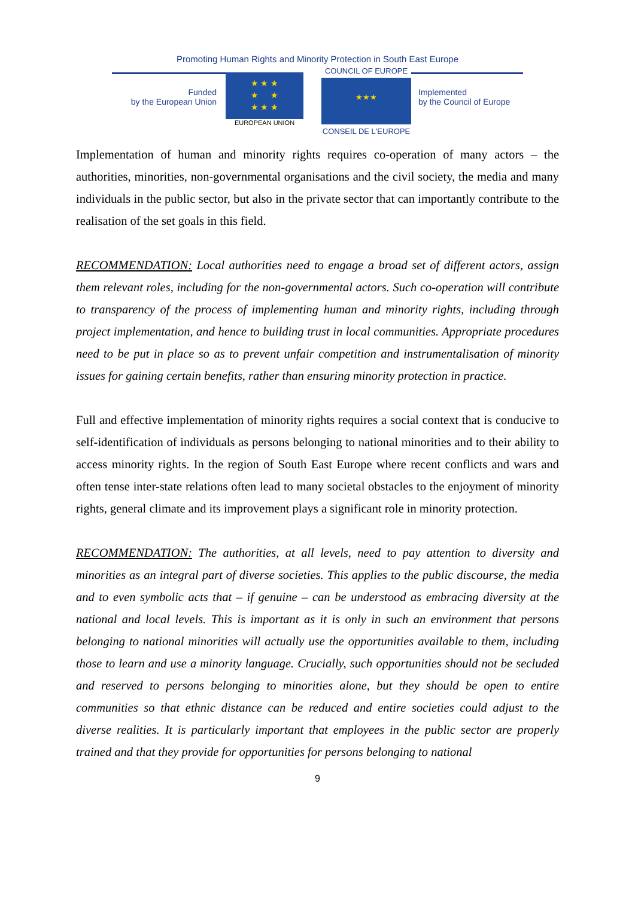Promoting Human Rights and Minority Protection in South East Europe
Funded
by the European Union
★ ★ ★
★ ★
★ ★ ★
EUROPEAN UNION
COUNCIL OF EUROPE
★★★
CONSEIL DE L'EUROPE
Implemented
by the Council of Europe
Implementation of human and minority rights requires co-operation of many actors – the authorities, minorities, non-governmental organisations and the civil society, the media and many individuals in the public sector, but also in the private sector that can importantly contribute to the realisation of the set goals in this field.
RECOMMENDATION: Local authorities need to engage a broad set of different actors, assign them relevant roles, including for the non-governmental actors. Such co-operation will contribute to transparency of the process of implementing human and minority rights, including through project implementation, and hence to building trust in local communities. Appropriate procedures need to be put in place so as to prevent unfair competition and instrumentalisation of minority issues for gaining certain benefits, rather than ensuring minority protection in practice.
Full and effective implementation of minority rights requires a social context that is conducive to self-identification of individuals as persons belonging to national minorities and to their ability to access minority rights. In the region of South East Europe where recent conflicts and wars and often tense inter-state relations often lead to many societal obstacles to the enjoyment of minority rights, general climate and its improvement plays a significant role in minority protection.
RECOMMENDATION: The authorities, at all levels, need to pay attention to diversity and minorities as an integral part of diverse societies. This applies to the public discourse, the media and to even symbolic acts that – if genuine – can be understood as embracing diversity at the national and local levels. This is important as it is only in such an environment that persons belonging to national minorities will actually use the opportunities available to them, including those to learn and use a minority language. Crucially, such opportunities should not be secluded and reserved to persons belonging to minorities alone, but they should be open to entire communities so that ethnic distance can be reduced and entire societies could adjust to the diverse realities. It is particularly important that employees in the public sector are properly trained and that they provide for opportunities for persons belonging to national
9